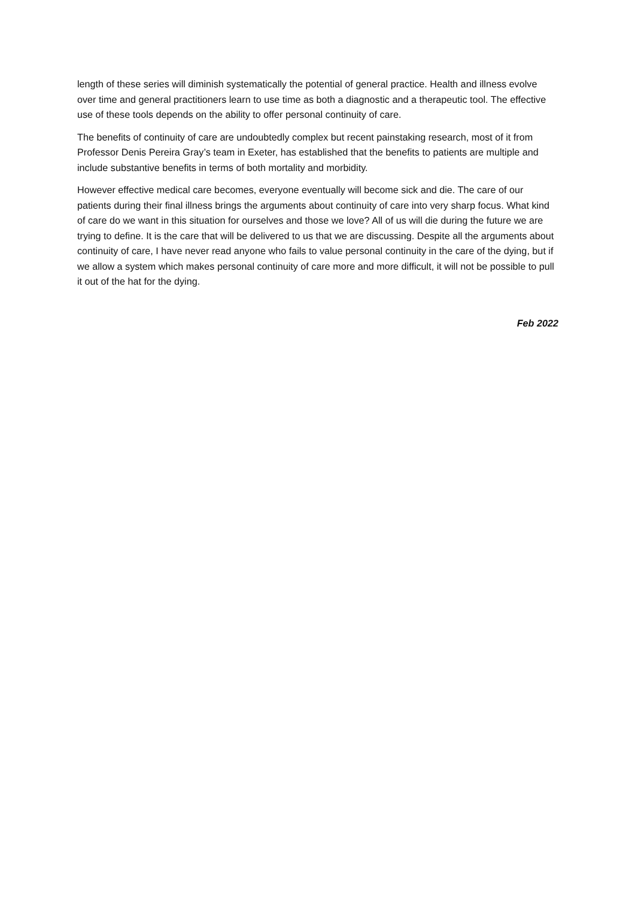length of these series will diminish systematically the potential of general practice. Health and illness evolve over time and general practitioners learn to use time as both a diagnostic and a therapeutic tool. The effective use of these tools depends on the ability to offer personal continuity of care.
The benefits of continuity of care are undoubtedly complex but recent painstaking research, most of it from Professor Denis Pereira Gray’s team in Exeter, has established that the benefits to patients are multiple and include substantive benefits in terms of both mortality and morbidity.
However effective medical care becomes, everyone eventually will become sick and die. The care of our patients during their final illness brings the arguments about continuity of care into very sharp focus. What kind of care do we want in this situation for ourselves and those we love? All of us will die during the future we are trying to define. It is the care that will be delivered to us that we are discussing. Despite all the arguments about continuity of care, I have never read anyone who fails to value personal continuity in the care of the dying, but if we allow a system which makes personal continuity of care more and more difficult, it will not be possible to pull it out of the hat for the dying.
Feb 2022